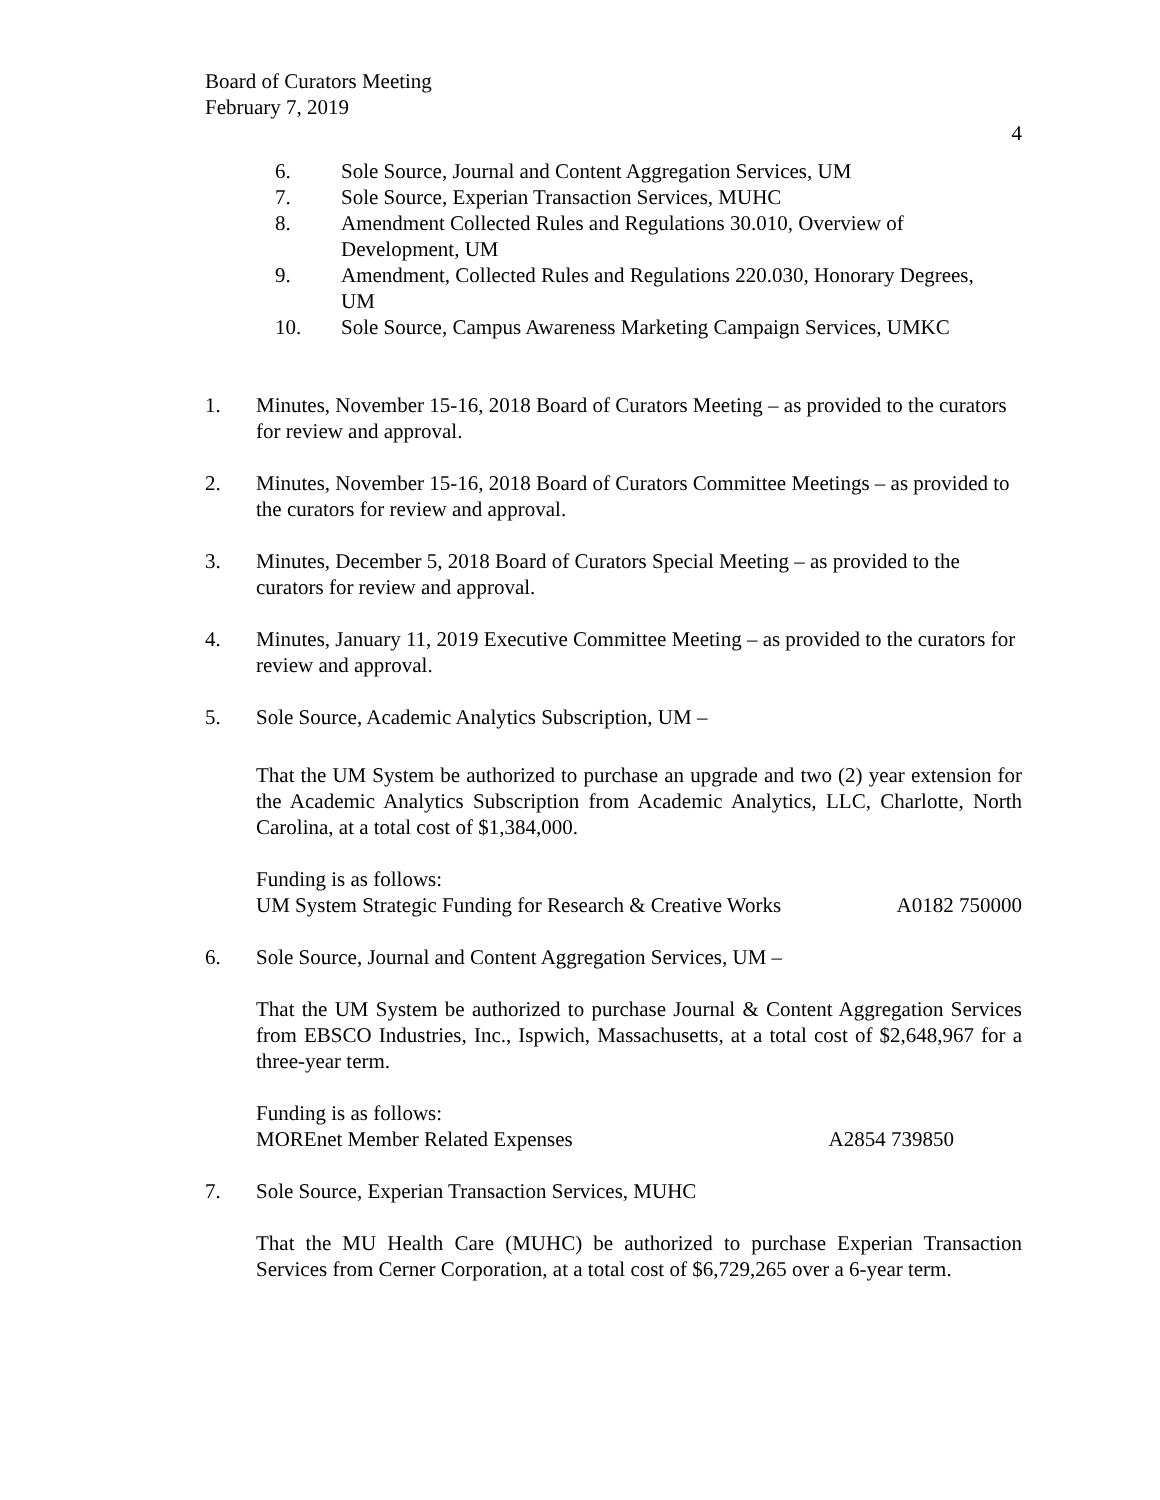Board of Curators Meeting
February 7, 2019
4
6. Sole Source, Journal and Content Aggregation Services, UM
7. Sole Source, Experian Transaction Services, MUHC
8. Amendment Collected Rules and Regulations 30.010, Overview of Development, UM
9. Amendment, Collected Rules and Regulations 220.030, Honorary Degrees, UM
10. Sole Source, Campus Awareness Marketing Campaign Services, UMKC
1. Minutes, November 15-16, 2018 Board of Curators Meeting – as provided to the curators for review and approval.
2. Minutes, November 15-16, 2018 Board of Curators Committee Meetings – as provided to the curators for review and approval.
3. Minutes, December 5, 2018 Board of Curators Special Meeting – as provided to the curators for review and approval.
4. Minutes, January 11, 2019 Executive Committee Meeting – as provided to the curators for review and approval.
5. Sole Source, Academic Analytics Subscription, UM –
That the UM System be authorized to purchase an upgrade and two (2) year extension for the Academic Analytics Subscription from Academic Analytics, LLC, Charlotte, North Carolina, at a total cost of $1,384,000.
Funding is as follows:
UM System Strategic Funding for Research & Creative Works A0182 750000
6. Sole Source, Journal and Content Aggregation Services, UM –
That the UM System be authorized to purchase Journal & Content Aggregation Services from EBSCO Industries, Inc., Ispwich, Massachusetts, at a total cost of $2,648,967 for a three-year term.
Funding is as follows:
MOREnet Member Related Expenses A2854 739850
7. Sole Source, Experian Transaction Services, MUHC
That the MU Health Care (MUHC) be authorized to purchase Experian Transaction Services from Cerner Corporation, at a total cost of $6,729,265 over a 6-year term.